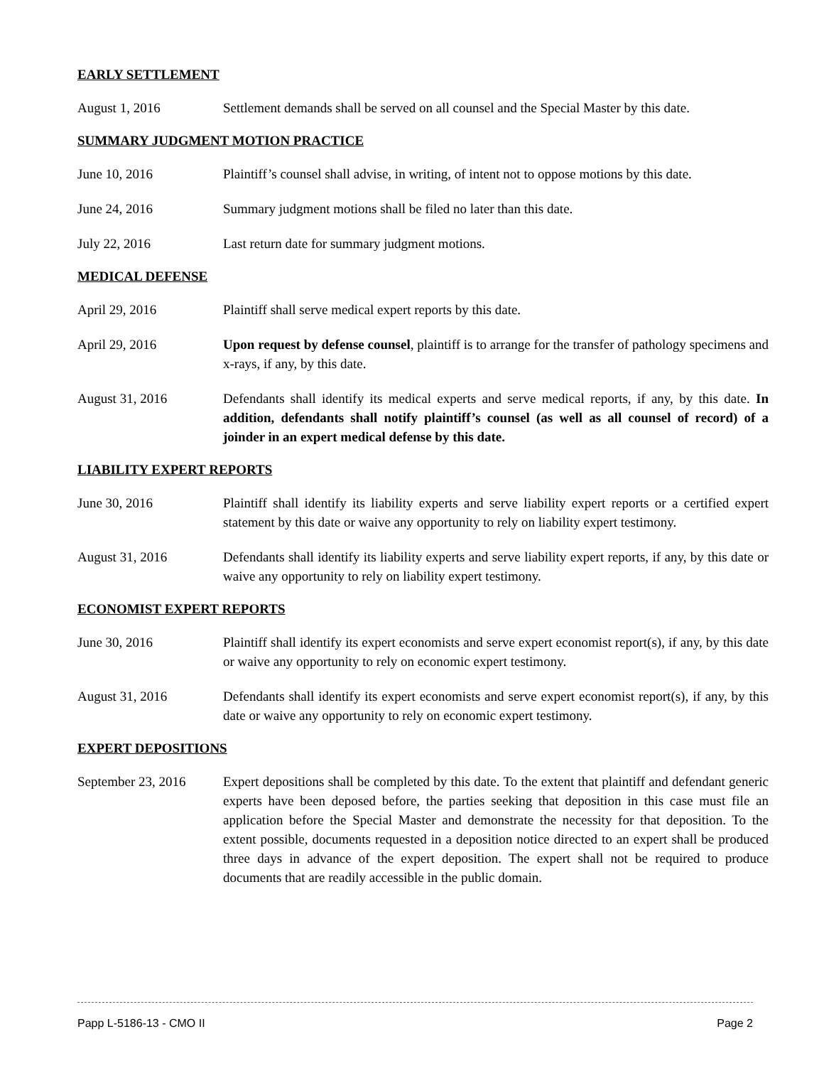EARLY SETTLEMENT
August 1, 2016 Settlement demands shall be served on all counsel and the Special Master by this date.
SUMMARY JUDGMENT MOTION PRACTICE
June 10, 2016 Plaintiff’s counsel shall advise, in writing, of intent not to oppose motions by this date.
June 24, 2016 Summary judgment motions shall be filed no later than this date.
July 22, 2016 Last return date for summary judgment motions.
MEDICAL DEFENSE
April 29, 2016 Plaintiff shall serve medical expert reports by this date.
April 29, 2016 Upon request by defense counsel, plaintiff is to arrange for the transfer of pathology specimens and x-rays, if any, by this date.
August 31, 2016 Defendants shall identify its medical experts and serve medical reports, if any, by this date. In addition, defendants shall notify plaintiff’s counsel (as well as all counsel of record) of a joinder in an expert medical defense by this date.
LIABILITY EXPERT REPORTS
June 30, 2016 Plaintiff shall identify its liability experts and serve liability expert reports or a certified expert statement by this date or waive any opportunity to rely on liability expert testimony.
August 31, 2016 Defendants shall identify its liability experts and serve liability expert reports, if any, by this date or waive any opportunity to rely on liability expert testimony.
ECONOMIST EXPERT REPORTS
June 30, 2016 Plaintiff shall identify its expert economists and serve expert economist report(s), if any, by this date or waive any opportunity to rely on economic expert testimony.
August 31, 2016 Defendants shall identify its expert economists and serve expert economist report(s), if any, by this date or waive any opportunity to rely on economic expert testimony.
EXPERT DEPOSITIONS
September 23, 2016
Expert depositions shall be completed by this date. To the extent that plaintiff and defendant generic experts have been deposed before, the parties seeking that deposition in this case must file an application before the Special Master and demonstrate the necessity for that deposition. To the extent possible, documents requested in a deposition notice directed to an expert shall be produced three days in advance of the expert deposition. The expert shall not be required to produce documents that are readily accessible in the public domain.
Papp L-5186-13 - CMO II Page 2